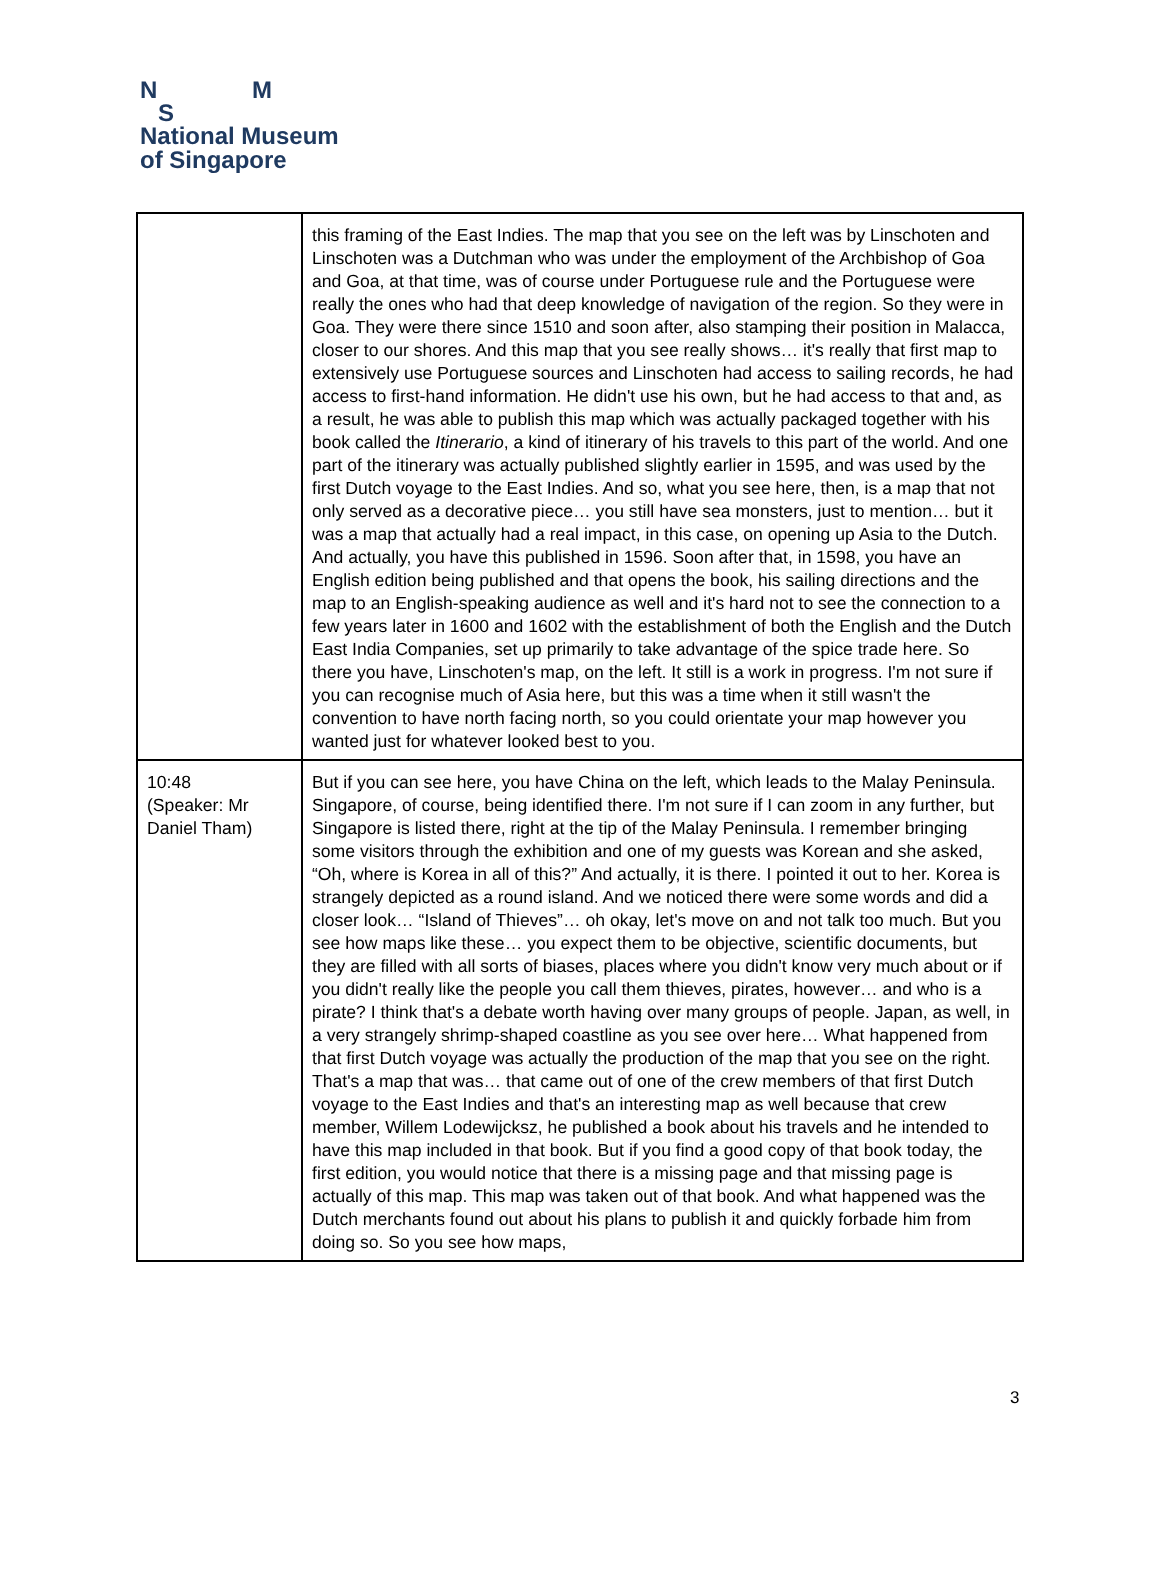N M
S
National Museum
of Singapore
| | this framing of the East Indies. The map that you see on the left was by Linschoten and Linschoten was a Dutchman who was under the employment of the Archbishop of Goa and Goa, at that time, was of course under Portuguese rule and the Portuguese were really the ones who had that deep knowledge of navigation of the region. So they were in Goa. They were there since 1510 and soon after, also stamping their position in Malacca, closer to our shores. And this map that you see really shows… it's really that first map to extensively use Portuguese sources and Linschoten had access to sailing records, he had access to first-hand information. He didn't use his own, but he had access to that and, as a result, he was able to publish this map which was actually packaged together with his book called the Itinerario , a kind of itinerary of his travels to this part of the world. And one part of the itinerary was actually published slightly earlier in 1595, and was used by the first Dutch voyage to the East Indies. And so, what you see here, then, is a map that not only served as a decorative piece… you still have sea monsters, just to mention… but it was a map that actually had a real impact, in this case, on opening up Asia to the Dutch. And actually, you have this published in 1596. Soon after that, in 1598, you have an English edition being published and that opens the book, his sailing directions and the map to an English-speaking audience as well and it's hard not to see the connection to a few years later in 1600 and 1602 with the establishment of both the English and the Dutch East India Companies, set up primarily to take advantage of the spice trade here. So there you have, Linschoten's map, on the left. It still is a work in progress. I'm not sure if you can recognise much of Asia here, but this was a time when it still wasn't the convention to have north facing north, so you could orientate your map however you wanted just for whatever looked best to you. |
| 10:48 (Speaker: Mr Daniel Tham) | But if you can see here, you have China on the left, which leads to the Malay Peninsula. Singapore, of course, being identified there. I'm not sure if I can zoom in any further, but Singapore is listed there, right at the tip of the Malay Peninsula. I remember bringing some visitors through the exhibition and one of my guests was Korean and she asked, “Oh, where is Korea in all of this?” And actually, it is there. I pointed it out to her. Korea is strangely depicted as a round island. And we noticed there were some words and did a closer look… “Island of Thieves”… oh okay, let's move on and not talk too much. But you see how maps like these… you expect them to be objective, scientific documents, but they are filled with all sorts of biases, places where you didn't know very much about or if you didn't really like the people you call them thieves, pirates, however… and who is a pirate? I think that's a debate worth having over many groups of people. Japan, as well, in a very strangely shrimp-shaped coastline as you see over here… What happened from that first Dutch voyage was actually the production of the map that you see on the right. That's a map that was… that came out of one of the crew members of that first Dutch voyage to the East Indies and that's an interesting map as well because that crew member, Willem Lodewijcksz, he published a book about his travels and he intended to have this map included in that book. But if you find a good copy of that book today, the first edition, you would notice that there is a missing page and that missing page is actually of this map. This map was taken out of that book. And what happened was the Dutch merchants found out about his plans to publish it and quickly forbade him from doing so. So you see how maps, |
3